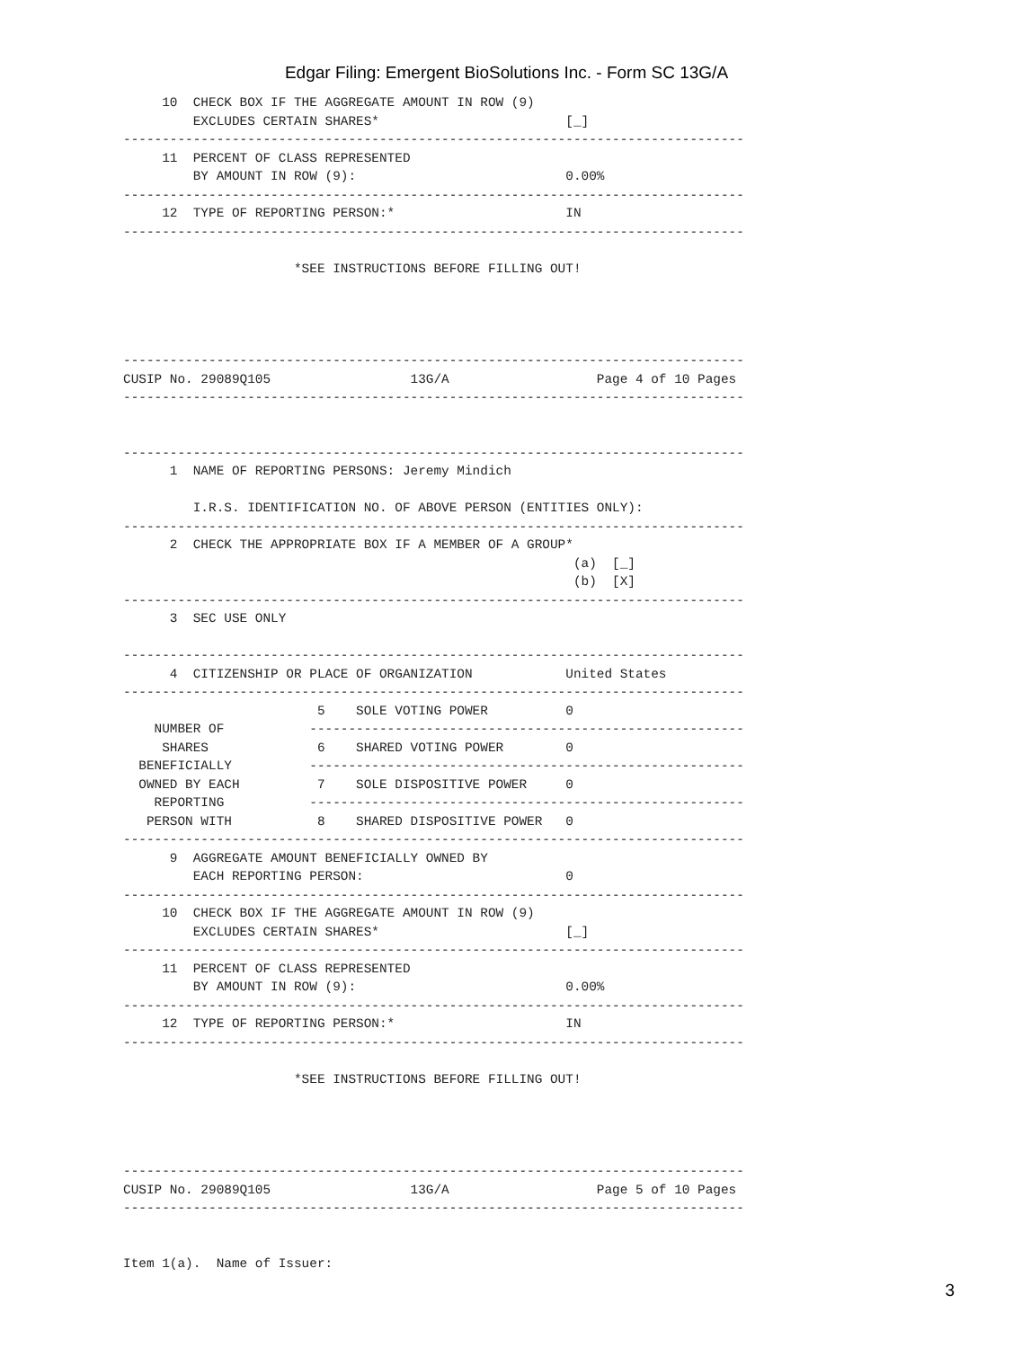Edgar Filing: Emergent BioSolutions Inc. - Form SC 13G/A
     10  CHECK BOX IF THE AGGREGATE AMOUNT IN ROW (9)
         EXCLUDES CERTAIN SHARES*                        [_]
--------------------------------------------------------------------------------
     11  PERCENT OF CLASS REPRESENTED
         BY AMOUNT IN ROW (9):                           0.00%
--------------------------------------------------------------------------------
     12  TYPE OF REPORTING PERSON:*                      IN
--------------------------------------------------------------------------------

                      *SEE INSTRUCTIONS BEFORE FILLING OUT!




--------------------------------------------------------------------------------
CUSIP No. 29089Q105                  13G/A                   Page 4 of 10 Pages
--------------------------------------------------------------------------------


--------------------------------------------------------------------------------
      1  NAME OF REPORTING PERSONS: Jeremy Mindich

         I.R.S. IDENTIFICATION NO. OF ABOVE PERSON (ENTITIES ONLY):
--------------------------------------------------------------------------------
      2  CHECK THE APPROPRIATE BOX IF A MEMBER OF A GROUP*
                                                          (a)  [_]
                                                          (b)  [X]
--------------------------------------------------------------------------------
      3  SEC USE ONLY

--------------------------------------------------------------------------------
      4  CITIZENSHIP OR PLACE OF ORGANIZATION            United States
--------------------------------------------------------------------------------
                         5    SOLE VOTING POWER          0
    NUMBER OF           --------------------------------------------------------
     SHARES              6    SHARED VOTING POWER        0
  BENEFICIALLY          --------------------------------------------------------
  OWNED BY EACH          7    SOLE DISPOSITIVE POWER     0
    REPORTING           --------------------------------------------------------
   PERSON WITH           8    SHARED DISPOSITIVE POWER   0
--------------------------------------------------------------------------------
      9  AGGREGATE AMOUNT BENEFICIALLY OWNED BY
         EACH REPORTING PERSON:                          0
--------------------------------------------------------------------------------
     10  CHECK BOX IF THE AGGREGATE AMOUNT IN ROW (9)
         EXCLUDES CERTAIN SHARES*                        [_]
--------------------------------------------------------------------------------
     11  PERCENT OF CLASS REPRESENTED
         BY AMOUNT IN ROW (9):                           0.00%
--------------------------------------------------------------------------------
     12  TYPE OF REPORTING PERSON:*                      IN
--------------------------------------------------------------------------------

                      *SEE INSTRUCTIONS BEFORE FILLING OUT!




--------------------------------------------------------------------------------
CUSIP No. 29089Q105                  13G/A                   Page 5 of 10 Pages
--------------------------------------------------------------------------------


Item 1(a).  Name of Issuer:
3